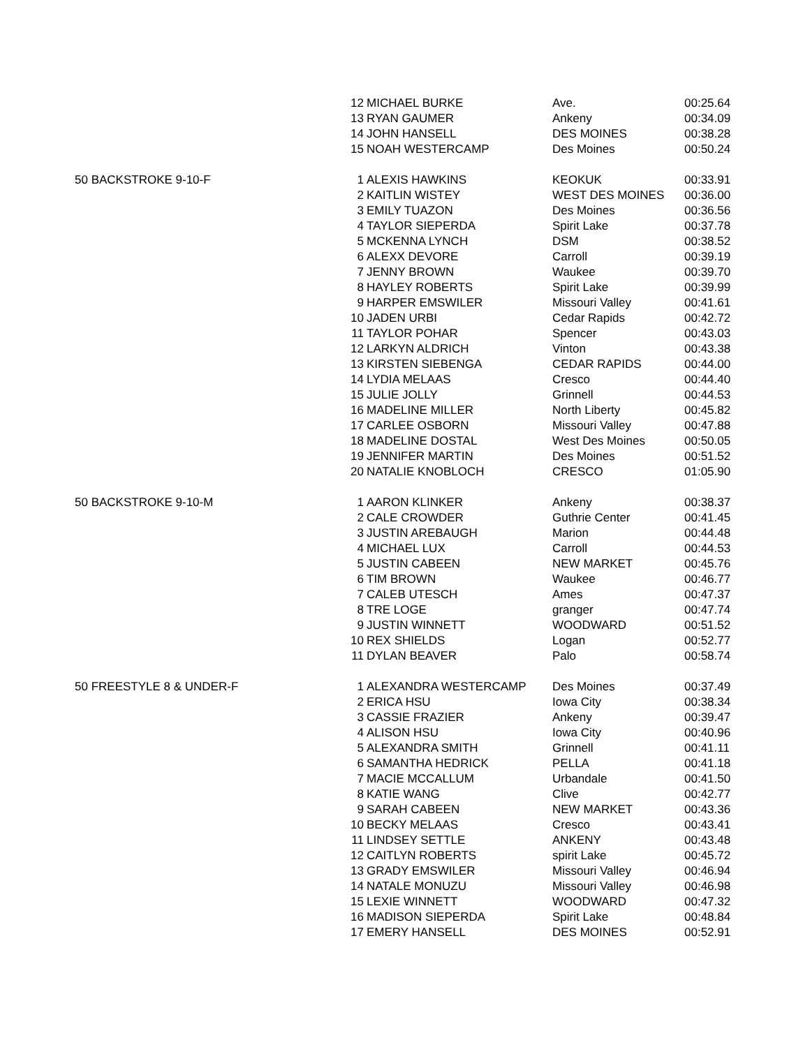| | 12 | MICHAEL BURKE | Ave. | 00:25.64 |
| | 13 | RYAN GAUMER | Ankeny | 00:34.09 |
| | 14 | JOHN HANSELL | DES MOINES | 00:38.28 |
| | 15 | NOAH WESTERCAMP | Des Moines | 00:50.24 |
| 50 BACKSTROKE 9-10-F | 1 | ALEXIS HAWKINS | KEOKUK | 00:33.91 |
| | 2 | KAITLIN WISTEY | WEST DES MOINES | 00:36.00 |
| | 3 | EMILY TUAZON | Des Moines | 00:36.56 |
| | 4 | TAYLOR SIEPERDA | Spirit Lake | 00:37.78 |
| | 5 | MCKENNA LYNCH | DSM | 00:38.52 |
| | 6 | ALEXX DEVORE | Carroll | 00:39.19 |
| | 7 | JENNY BROWN | Waukee | 00:39.70 |
| | 8 | HAYLEY ROBERTS | Spirit Lake | 00:39.99 |
| | 9 | HARPER EMSWILER | Missouri Valley | 00:41.61 |
| | 10 | JADEN URBI | Cedar Rapids | 00:42.72 |
| | 11 | TAYLOR POHAR | Spencer | 00:43.03 |
| | 12 | LARKYN ALDRICH | Vinton | 00:43.38 |
| | 13 | KIRSTEN SIEBENGA | CEDAR RAPIDS | 00:44.00 |
| | 14 | LYDIA MELAAS | Cresco | 00:44.40 |
| | 15 | JULIE JOLLY | Grinnell | 00:44.53 |
| | 16 | MADELINE MILLER | North Liberty | 00:45.82 |
| | 17 | CARLEE OSBORN | Missouri Valley | 00:47.88 |
| | 18 | MADELINE DOSTAL | West Des Moines | 00:50.05 |
| | 19 | JENNIFER MARTIN | Des Moines | 00:51.52 |
| | 20 | NATALIE KNOBLOCH | CRESCO | 01:05.90 |
| 50 BACKSTROKE 9-10-M | 1 | AARON KLINKER | Ankeny | 00:38.37 |
| | 2 | CALE CROWDER | Guthrie Center | 00:41.45 |
| | 3 | JUSTIN AREBAUGH | Marion | 00:44.48 |
| | 4 | MICHAEL LUX | Carroll | 00:44.53 |
| | 5 | JUSTIN CABEEN | NEW MARKET | 00:45.76 |
| | 6 | TIM BROWN | Waukee | 00:46.77 |
| | 7 | CALEB UTESCH | Ames | 00:47.37 |
| | 8 | TRE LOGE | granger | 00:47.74 |
| | 9 | JUSTIN WINNETT | WOODWARD | 00:51.52 |
| | 10 | REX SHIELDS | Logan | 00:52.77 |
| | 11 | DYLAN BEAVER | Palo | 00:58.74 |
| 50 FREESTYLE 8 & UNDER-F | 1 | ALEXANDRA WESTERCAMP | Des Moines | 00:37.49 |
| | 2 | ERICA HSU | Iowa City | 00:38.34 |
| | 3 | CASSIE FRAZIER | Ankeny | 00:39.47 |
| | 4 | ALISON HSU | Iowa City | 00:40.96 |
| | 5 | ALEXANDRA SMITH | Grinnell | 00:41.11 |
| | 6 | SAMANTHA HEDRICK | PELLA | 00:41.18 |
| | 7 | MACIE MCCALLUM | Urbandale | 00:41.50 |
| | 8 | KATIE WANG | Clive | 00:42.77 |
| | 9 | SARAH CABEEN | NEW MARKET | 00:43.36 |
| | 10 | BECKY MELAAS | Cresco | 00:43.41 |
| | 11 | LINDSEY SETTLE | ANKENY | 00:43.48 |
| | 12 | CAITLYN ROBERTS | spirit Lake | 00:45.72 |
| | 13 | GRADY EMSWILER | Missouri Valley | 00:46.94 |
| | 14 | NATALE MONUZU | Missouri Valley | 00:46.98 |
| | 15 | LEXIE WINNETT | WOODWARD | 00:47.32 |
| | 16 | MADISON SIEPERDA | Spirit Lake | 00:48.84 |
| | 17 | EMERY HANSELL | DES MOINES | 00:52.91 |